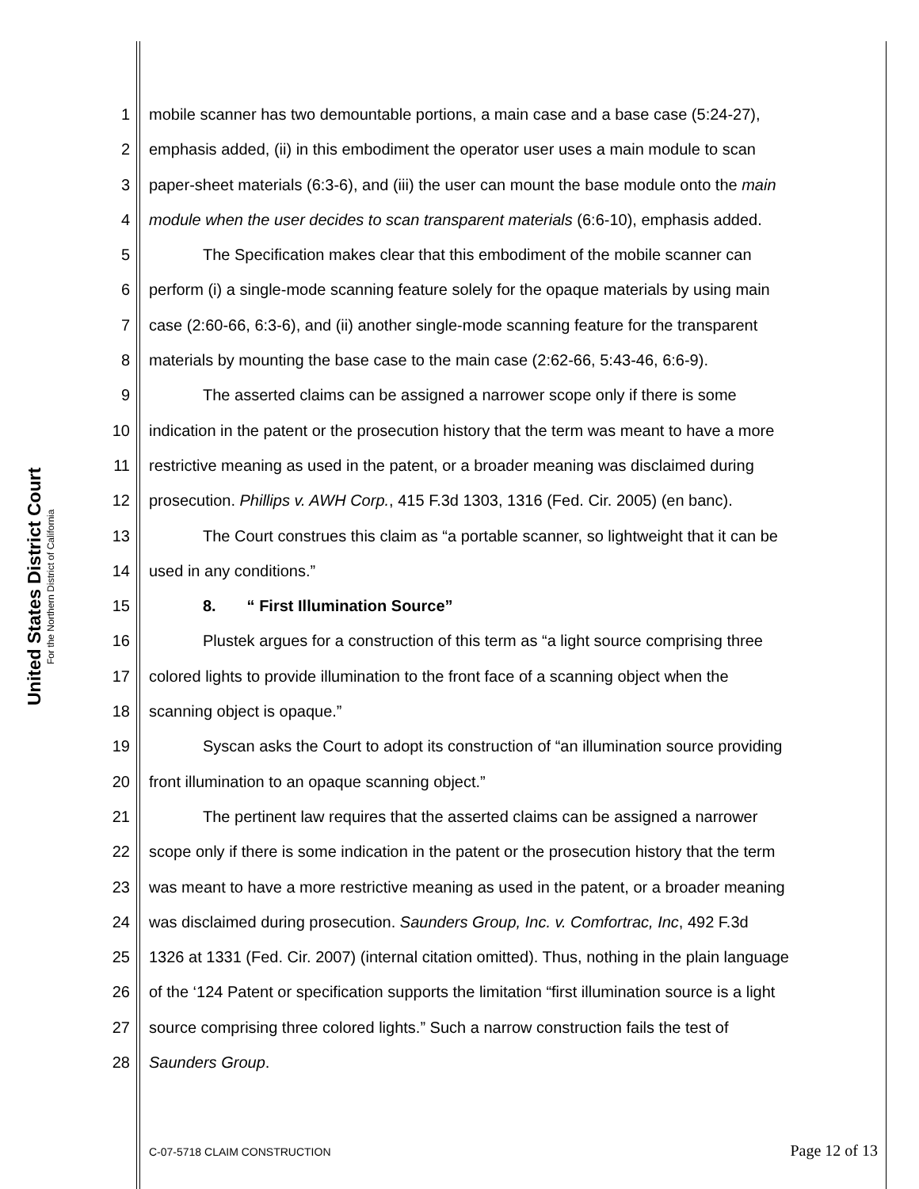United States District Court
For the Northern District of California
1 mobile scanner has two demountable portions, a main case and a base case (5:24-27),
2 emphasis added, (ii) in this embodiment the operator user uses a main module to scan
3 paper-sheet materials (6:3-6), and (iii) the user can mount the base module onto the main
4 module when the user decides to scan transparent materials (6:6-10), emphasis added.
5 The Specification makes clear that this embodiment of the mobile scanner can
6 perform (i) a single-mode scanning feature solely for the opaque materials by using main
7 case (2:60-66, 6:3-6), and (ii) another single-mode scanning feature for the transparent
8 materials by mounting the base case to the main case (2:62-66, 5:43-46, 6:6-9).
9 The asserted claims can be assigned a narrower scope only if there is some
10 indication in the patent or the prosecution history that the term was meant to have a more
11 restrictive meaning as used in the patent, or a broader meaning was disclaimed during
12 prosecution. Phillips v. AWH Corp., 415 F.3d 1303, 1316 (Fed. Cir. 2005) (en banc).
13 The Court construes this claim as “a portable scanner, so lightweight that it can be
14 used in any conditions.”
15 8. “ First Illumination Source”
16 Plustek argues for a construction of this term as “a light source comprising three
17 colored lights to provide illumination to the front face of a scanning object when the
18 scanning object is opaque.”
19 Syscan asks the Court to adopt its construction of “an illumination source providing
20 front illumination to an opaque scanning object.”
21 The pertinent law requires that the asserted claims can be assigned a narrower
22 scope only if there is some indication in the patent or the prosecution history that the term
23 was meant to have a more restrictive meaning as used in the patent, or a broader meaning
24 was disclaimed during prosecution. Saunders Group, Inc. v. Comfortrac, Inc, 492 F.3d
25 1326 at 1331 (Fed. Cir. 2007) (internal citation omitted). Thus, nothing in the plain language
26 of the ‘124 Patent or specification supports the limitation “first illumination source is a light
27 source comprising three colored lights.” Such a narrow construction fails the test of
28 Saunders Group.
C-07-5718 CLAIM CONSTRUCTION Page 12 of 13